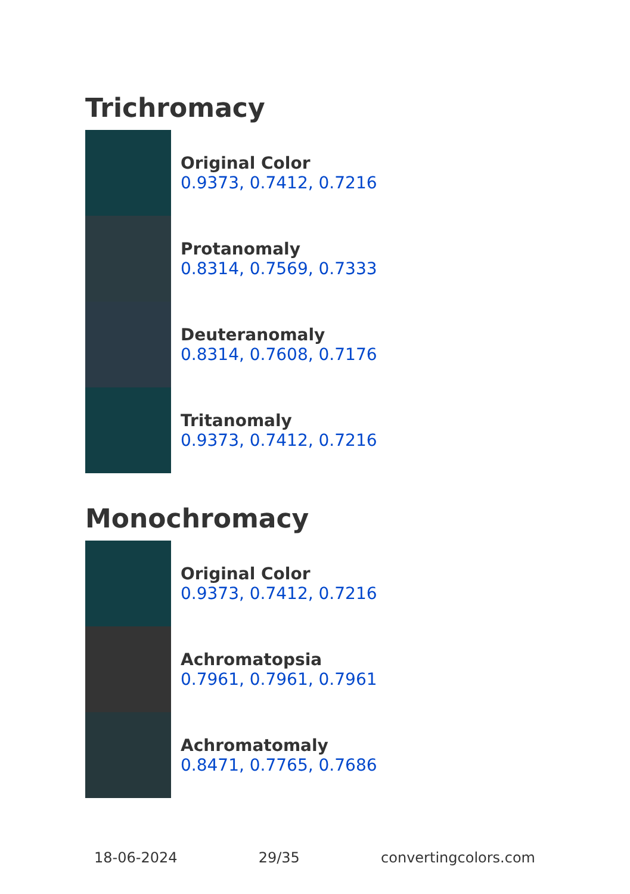Trichromacy
Original Color
0.9373, 0.7412, 0.7216
Protanomaly
0.8314, 0.7569, 0.7333
Deuteranomaly
0.8314, 0.7608, 0.7176
Tritanomaly
0.9373, 0.7412, 0.7216
Monochromacy
Original Color
0.9373, 0.7412, 0.7216
Achromatopsia
0.7961, 0.7961, 0.7961
Achromatomaly
0.8471, 0.7765, 0.7686
18-06-2024 29/35 convertingcolors.com